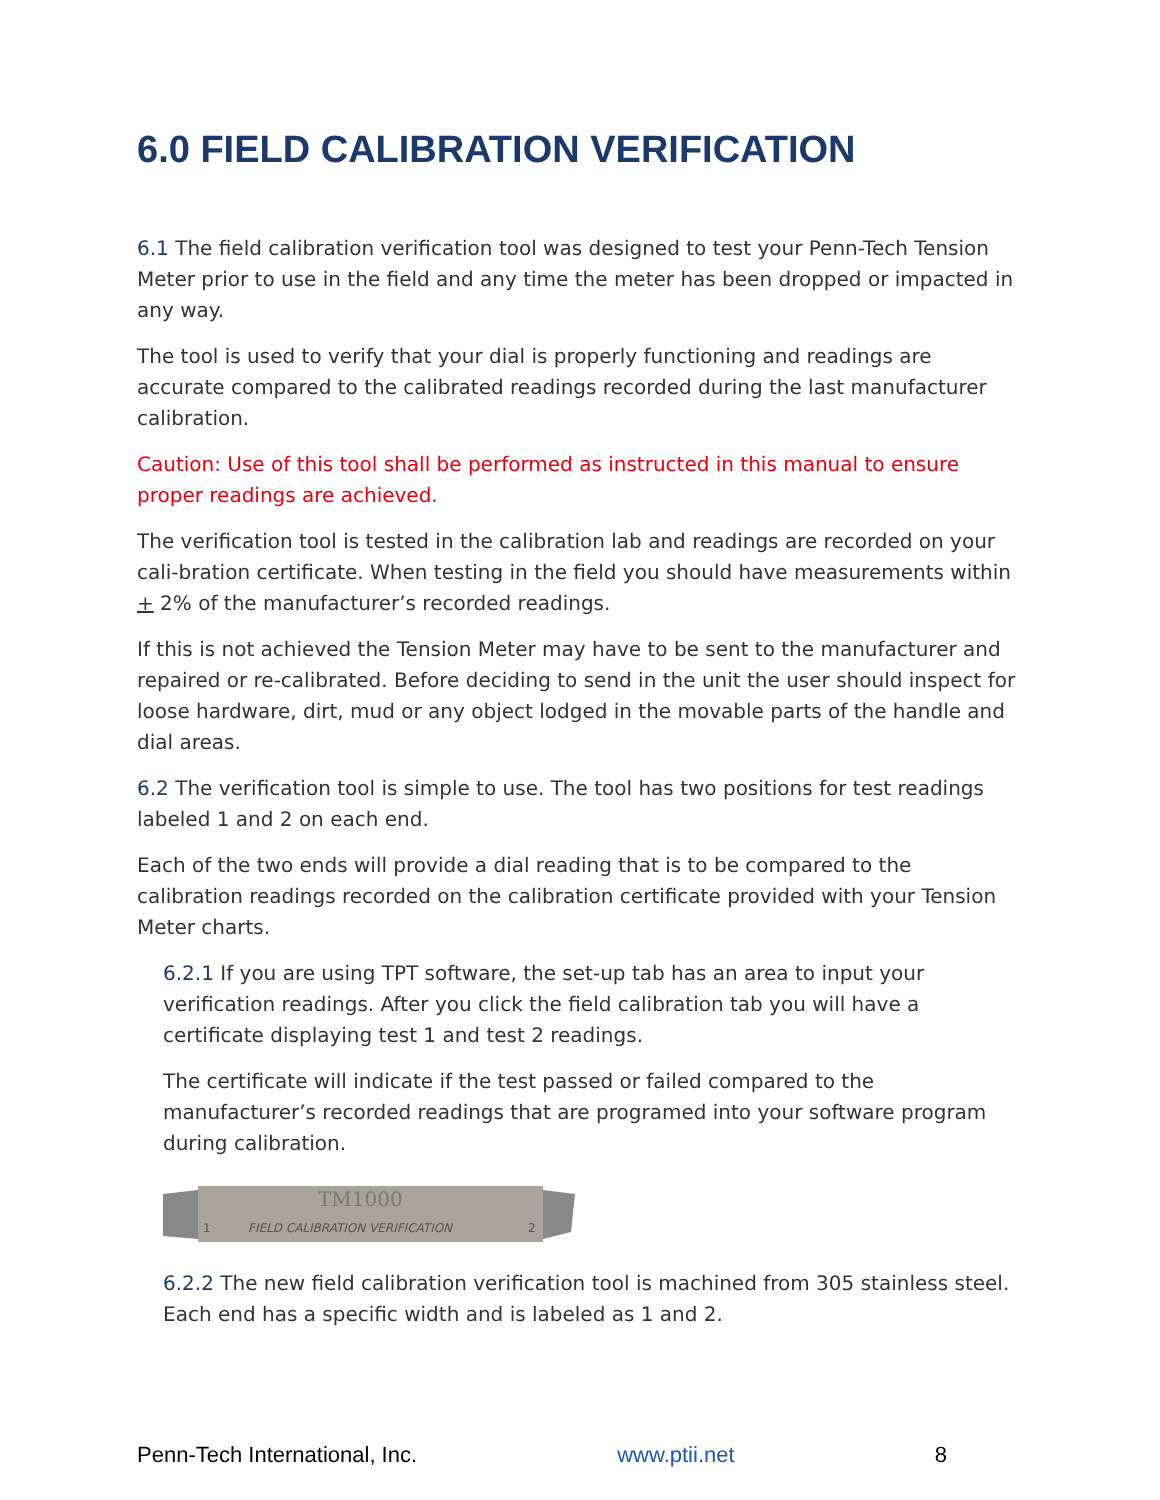6.0 FIELD CALIBRATION VERIFICATION
6.1 The field calibration verification tool was designed to test your Penn-Tech Tension Meter prior to use in the field and any time the meter has been dropped or impacted in any way.
The tool is used to verify that your dial is properly functioning and readings are accurate compared to the calibrated readings recorded during the last manufacturer calibration.
Caution: Use of this tool shall be performed as instructed in this manual to ensure proper readings are achieved.
The verification tool is tested in the calibration lab and readings are recorded on your cali-bration certificate. When testing in the field you should have measurements within + 2% of the manufacturer’s recorded readings.
If this is not achieved the Tension Meter may have to be sent to the manufacturer and repaired or re-calibrated. Before deciding to send in the unit the user should inspect for loose hardware, dirt, mud or any object lodged in the movable parts of the handle and dial areas.
6.2 The verification tool is simple to use. The tool has two positions for test readings labeled 1 and 2 on each end.
Each of the two ends will provide a dial reading that is to be compared to the calibration readings recorded on the calibration certificate provided with your Tension Meter charts.
6.2.1 If you are using TPT software, the set-up tab has an area to input your verification readings. After you click the field calibration tab you will have a certificate displaying test 1 and test 2 readings.
The certificate will indicate if the test passed or failed compared to the manufacturer’s recorded readings that are programed into your software program during calibration.
TM1000
1
FIELD CALIBRATION VERIFICATION
2
6.2.2 The new field calibration verification tool is machined from 305 stainless steel. Each end has a specific width and is labeled as 1 and 2.
Penn-Tech International, Inc. www.ptii.net 8